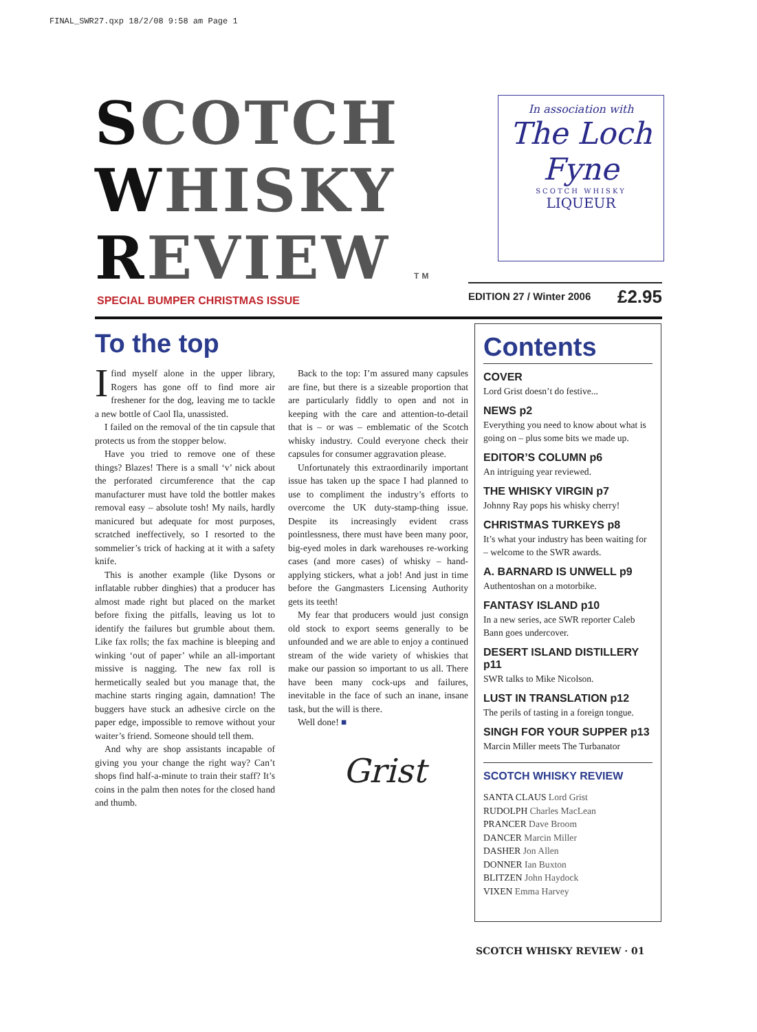FINAL_SWR27.qxp 18/2/08 9:58 am Page 1
SCOTCH
WHISKY
REVIEW TM
In association with
The Loch Fyne
SCOTCH WHISKY
LIQUEUR
SPECIAL BUMPER CHRISTMAS ISSUE
EDITION 27 / Winter 2006 £2.95
To the top
Ifind myself alone in the upper library, Rogers has gone off to find more air freshener for the dog, leaving me to tackle a new bottle of Caol Ila, unassisted.
I failed on the removal of the tin capsule that protects us from the stopper below.
Have you tried to remove one of these things? Blazes! There is a small ‘v’ nick about the perforated circumference that the cap manufacturer must have told the bottler makes removal easy – absolute tosh! My nails, hardly manicured but adequate for most purposes, scratched ineffectively, so I resorted to the sommelier’s trick of hacking at it with a safety knife.
This is another example (like Dysons or inflatable rubber dinghies) that a producer has almost made right but placed on the market before fixing the pitfalls, leaving us lot to identify the failures but grumble about them. Like fax rolls; the fax machine is bleeping and winking ‘out of paper’ while an all-important missive is nagging. The new fax roll is hermetically sealed but you manage that, the machine starts ringing again, damnation! The buggers have stuck an adhesive circle on the paper edge, impossible to remove without your waiter’s friend. Someone should tell them.
And why are shop assistants incapable of giving you your change the right way? Can’t shops find half-a-minute to train their staff? It’s coins in the palm then notes for the closed hand and thumb.
Back to the top: I’m assured many capsules are fine, but there is a sizeable proportion that are particularly fiddly to open and not in keeping with the care and attention-to-detail that is – or was – emblematic of the Scotch whisky industry. Could everyone check their capsules for consumer aggravation please.
Unfortunately this extraordinarily important issue has taken up the space I had planned to use to compliment the industry’s efforts to overcome the UK duty-stamp-thing issue. Despite its increasingly evident crass pointlessness, there must have been many poor, big-eyed moles in dark warehouses re-working cases (and more cases) of whisky – hand-applying stickers, what a job! And just in time before the Gangmasters Licensing Authority gets its teeth!
My fear that producers would just consign old stock to export seems generally to be unfounded and we are able to enjoy a continued stream of the wide variety of whiskies that make our passion so important to us all. There have been many cock-ups and failures, inevitable in the face of such an inane, insane task, but the will is there.
Well done! ■
Grist
Contents
COVER
Lord Grist doesn’t do festive...
NEWS p2
Everything you need to know about what is going on – plus some bits we made up.
EDITOR’S COLUMN p6
An intriguing year reviewed.
THE WHISKY VIRGIN p7
Johnny Ray pops his whisky cherry!
CHRISTMAS TURKEYS p8
It’s what your industry has been waiting for – welcome to the SWR awards.
A. BARNARD IS UNWELL p9
Authentoshan on a motorbike.
FANTASY ISLAND p10
In a new series, ace SWR reporter Caleb Bann goes undercover.
DESERT ISLAND DISTILLERY p11
SWR talks to Mike Nicolson.
LUST IN TRANSLATION p12
The perils of tasting in a foreign tongue.
SINGH FOR YOUR SUPPER p13
Marcin Miller meets The Turbanator
SCOTCH WHISKY REVIEW
SANTA CLAUS Lord Grist
RUDOLPH Charles MacLean
PRANCER Dave Broom
DANCER Marcin Miller
DASHER Jon Allen
DONNER Ian Buxton
BLITZEN John Haydock
VIXEN Emma Harvey
SCOTCH WHISKY REVIEW · 01